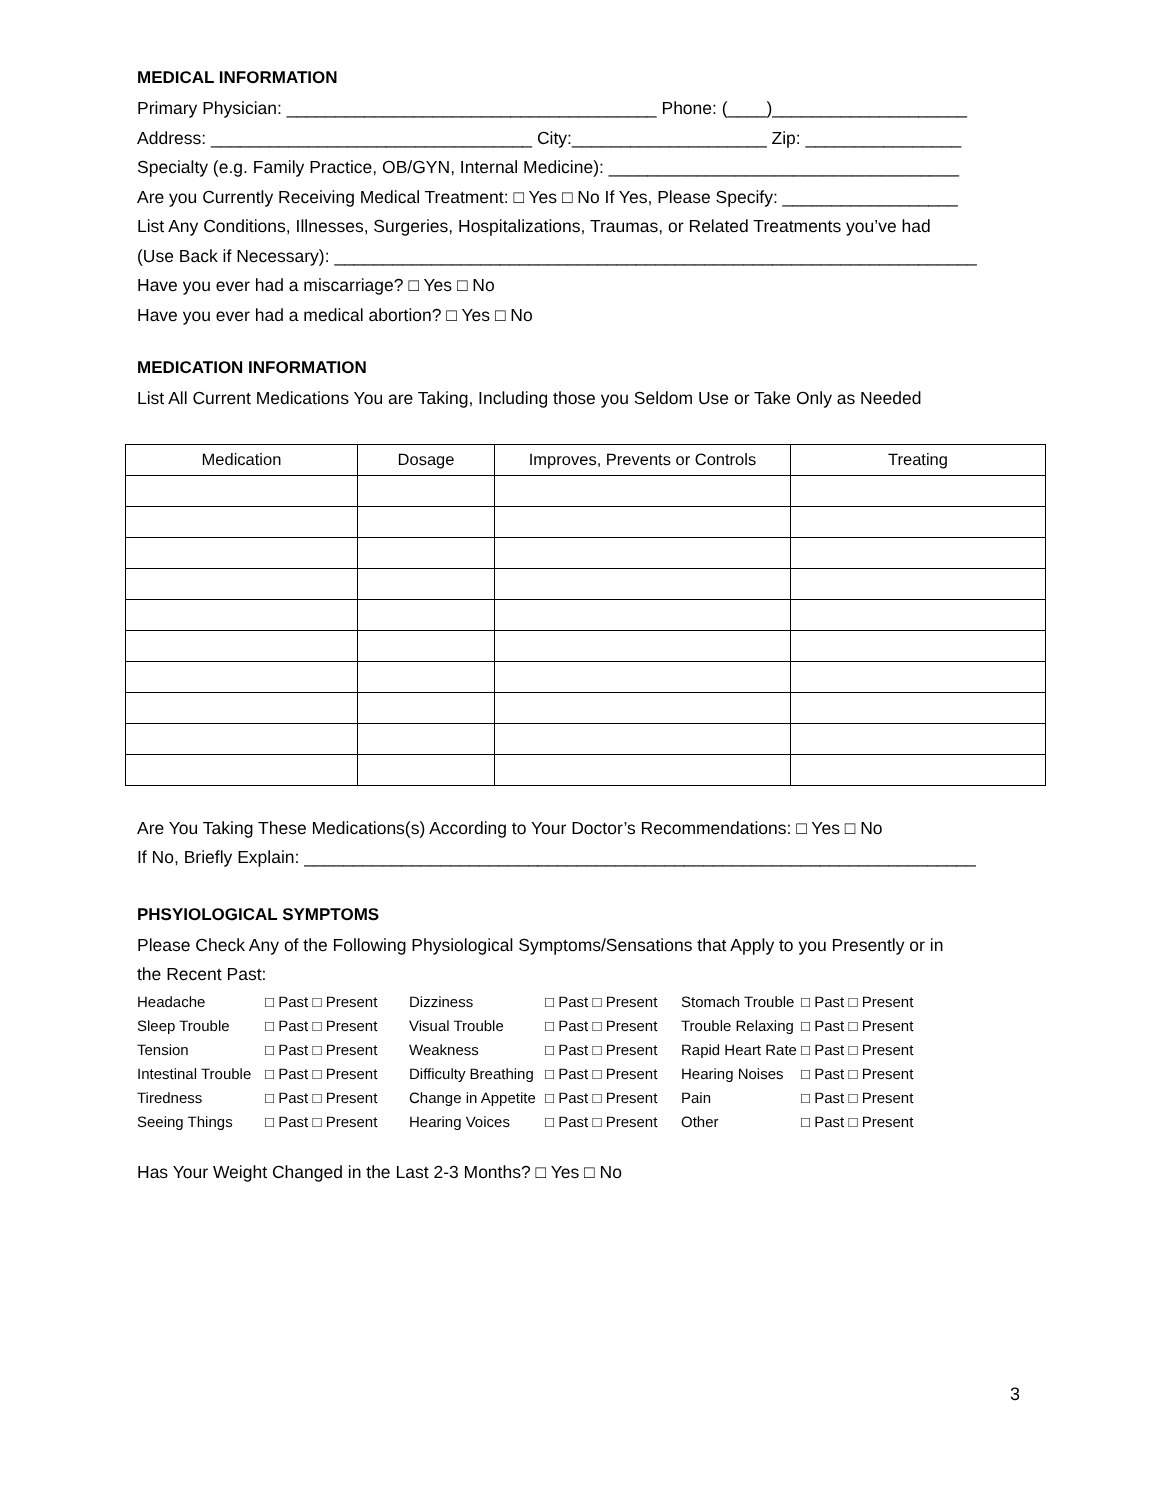MEDICAL INFORMATION
Primary Physician: ______________________________________ Phone: (____)____________________
Address: _________________________________ City:____________________ Zip: ________________
Specialty (e.g. Family Practice, OB/GYN, Internal Medicine): ____________________________________
Are you Currently Receiving Medical Treatment: □ Yes □ No If Yes, Please Specify: __________________
List Any Conditions, Illnesses, Surgeries, Hospitalizations, Traumas, or Related Treatments you’ve had
(Use Back if Necessary): __________________________________________________________________
Have you ever had a miscarriage? □ Yes □ No
Have you ever had a medical abortion? □ Yes □ No
MEDICATION INFORMATION
List All Current Medications You are Taking, Including those you Seldom Use or Take Only as Needed
| Medication | Dosage | Improves, Prevents or Controls | Treating |
| --- | --- | --- | --- |
Are You Taking These Medications(s) According to Your Doctor’s Recommendations: □ Yes □ No
If No, Briefly Explain: _____________________________________________________________________
PHSYIOLOGICAL SYMPTOMS
Please Check Any of the Following Physiological Symptoms/Sensations that Apply to you Presently or in
the Recent Past:
| Headache | □ Past □ Present | Dizziness | □ Past □ Present | Stomach Trouble | □ Past □ Present |
| Sleep Trouble | □ Past □ Present | Visual Trouble | □ Past □ Present | Trouble Relaxing | □ Past □ Present |
| Tension | □ Past □ Present | Weakness | □ Past □ Present | Rapid Heart Rate | □ Past □ Present |
| Intestinal Trouble | □ Past □ Present | Difficulty Breathing | □ Past □ Present | Hearing Noises | □ Past □ Present |
| Tiredness | □ Past □ Present | Change in Appetite | □ Past □ Present | Pain | □ Past □ Present |
| Seeing Things | □ Past □ Present | Hearing Voices | □ Past □ Present | Other | □ Past □ Present |
Has Your Weight Changed in the Last 2-3 Months? □ Yes □ No
3